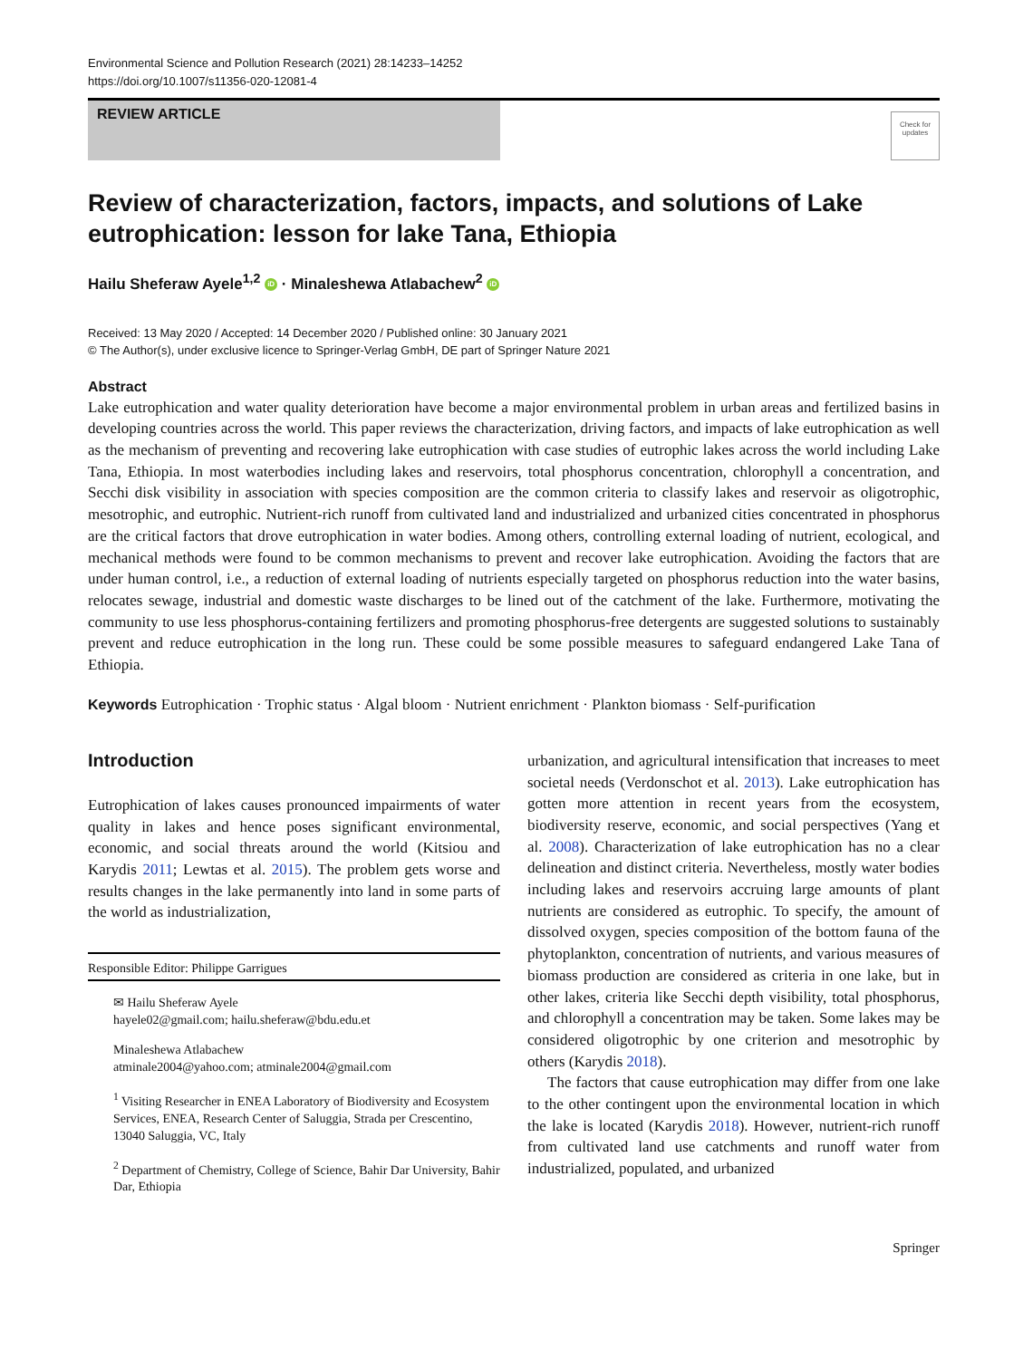Environmental Science and Pollution Research (2021) 28:14233–14252
https://doi.org/10.1007/s11356-020-12081-4
REVIEW ARTICLE
Check for updates
Review of characterization, factors, impacts, and solutions of Lake eutrophication: lesson for lake Tana, Ethiopia
Hailu Sheferaw Ayele<sup>1,2</sup> iD · Minaleshewa Atlabachew<sup>2</sup> iD
Received: 13 May 2020 / Accepted: 14 December 2020 / Published online: 30 January 2021
© The Author(s), under exclusive licence to Springer-Verlag GmbH, DE part of Springer Nature 2021
Abstract
Lake eutrophication and water quality deterioration have become a major environmental problem in urban areas and fertilized basins in developing countries across the world. This paper reviews the characterization, driving factors, and impacts of lake eutrophication as well as the mechanism of preventing and recovering lake eutrophication with case studies of eutrophic lakes across the world including Lake Tana, Ethiopia. In most waterbodies including lakes and reservoirs, total phosphorus concentration, chlorophyll a concentration, and Secchi disk visibility in association with species composition are the common criteria to classify lakes and reservoir as oligotrophic, mesotrophic, and eutrophic. Nutrient-rich runoff from cultivated land and industrialized and urbanized cities concentrated in phosphorus are the critical factors that drove eutrophication in water bodies. Among others, controlling external loading of nutrient, ecological, and mechanical methods were found to be common mechanisms to prevent and recover lake eutrophication. Avoiding the factors that are under human control, i.e., a reduction of external loading of nutrients especially targeted on phosphorus reduction into the water basins, relocates sewage, industrial and domestic waste discharges to be lined out of the catchment of the lake. Furthermore, motivating the community to use less phosphorus-containing fertilizers and promoting phosphorus-free detergents are suggested solutions to sustainably prevent and reduce eutrophication in the long run. These could be some possible measures to safeguard endangered Lake Tana of Ethiopia.
Keywords Eutrophication · Trophic status · Algal bloom · Nutrient enrichment · Plankton biomass · Self-purification
Introduction
Eutrophication of lakes causes pronounced impairments of water quality in lakes and hence poses significant environmental, economic, and social threats around the world (Kitsiou and Karydis 2011; Lewtas et al. 2015). The problem gets worse and results changes in the lake permanently into land in some parts of the world as industrialization,
Responsible Editor: Philippe Garrigues
✉ Hailu Sheferaw Ayele
hayele02@gmail.com; hailu.sheferaw@bdu.edu.et
Minaleshewa Atlabachew
atminale2004@yahoo.com; atminale2004@gmail.com
<sup>1</sup> Visiting Researcher in ENEA Laboratory of Biodiversity and Ecosystem Services, ENEA, Research Center of Saluggia, Strada per Crescentino, 13040 Saluggia, VC, Italy
<sup>2</sup> Department of Chemistry, College of Science, Bahir Dar University, Bahir Dar, Ethiopia
urbanization, and agricultural intensification that increases to meet societal needs (Verdonschot et al. 2013). Lake eutrophication has gotten more attention in recent years from the ecosystem, biodiversity reserve, economic, and social perspectives (Yang et al. 2008). Characterization of lake eutrophication has no a clear delineation and distinct criteria. Nevertheless, mostly water bodies including lakes and reservoirs accruing large amounts of plant nutrients are considered as eutrophic. To specify, the amount of dissolved oxygen, species composition of the bottom fauna of the phytoplankton, concentration of nutrients, and various measures of biomass production are considered as criteria in one lake, but in other lakes, criteria like Secchi depth visibility, total phosphorus, and chlorophyll a concentration may be taken. Some lakes may be considered oligotrophic by one criterion and mesotrophic by others (Karydis 2018).
The factors that cause eutrophication may differ from one lake to the other contingent upon the environmental location in which the lake is located (Karydis 2018). However, nutrient-rich runoff from cultivated land use catchments and runoff water from industrialized, populated, and urbanized
Springer